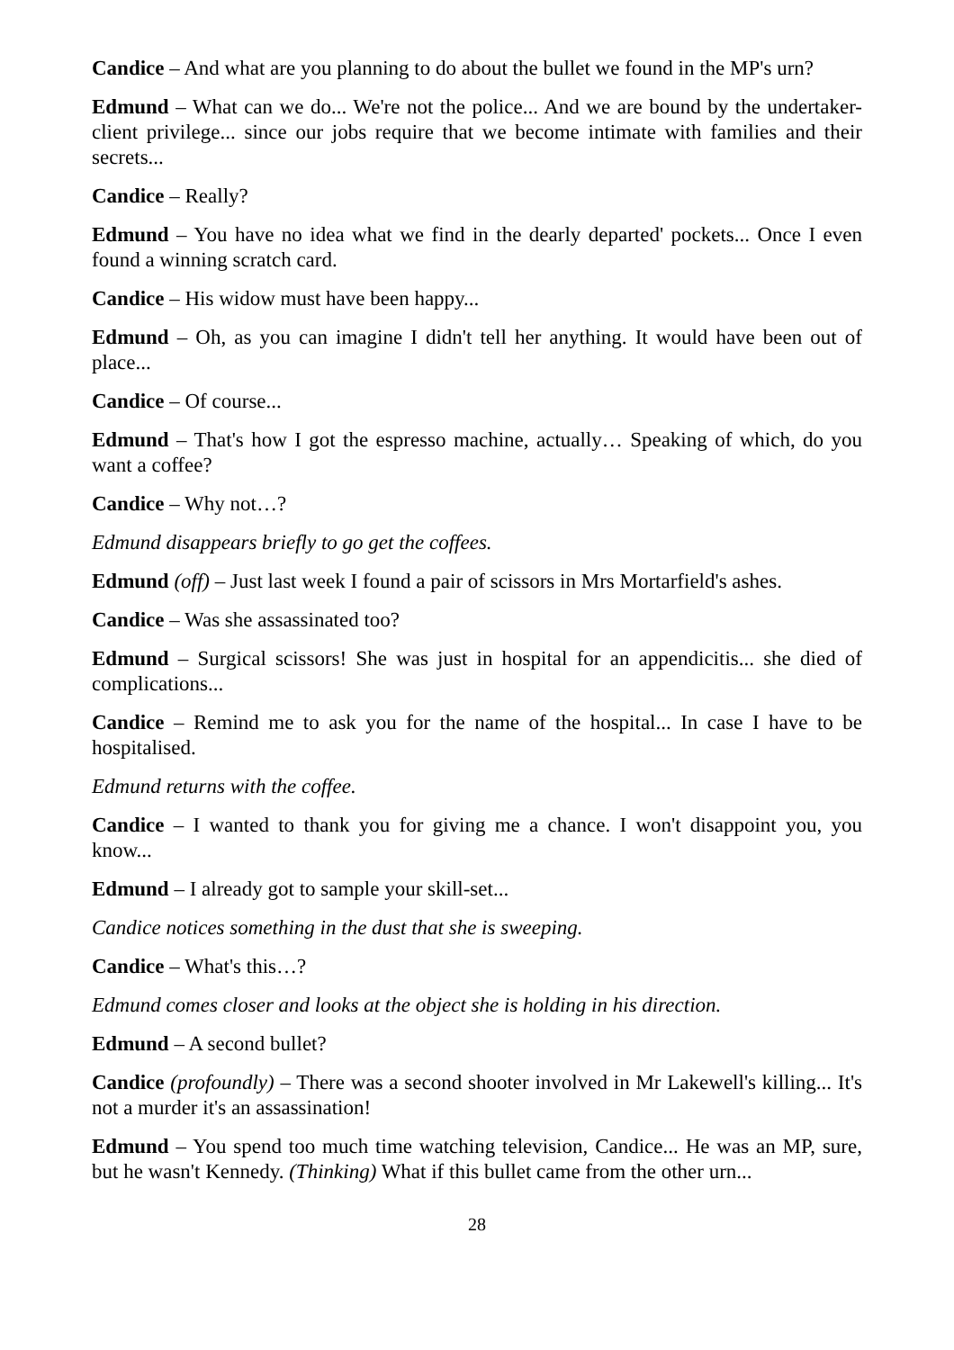Candice – And what are you planning to do about the bullet we found in the MP's urn?
Edmund – What can we do... We're not the police... And we are bound by the undertaker-client privilege... since our jobs require that we become intimate with families and their secrets...
Candice – Really?
Edmund – You have no idea what we find in the dearly departed' pockets... Once I even found a winning scratch card.
Candice – His widow must have been happy...
Edmund – Oh, as you can imagine I didn't tell her anything. It would have been out of place...
Candice – Of course...
Edmund – That's how I got the espresso machine, actually… Speaking of which, do you want a coffee?
Candice – Why not…?
Edmund disappears briefly to go get the coffees.
Edmund (off) – Just last week I found a pair of scissors in Mrs Mortarfield's ashes.
Candice – Was she assassinated too?
Edmund – Surgical scissors! She was just in hospital for an appendicitis... she died of complications...
Candice – Remind me to ask you for the name of the hospital... In case I have to be hospitalised.
Edmund returns with the coffee.
Candice – I wanted to thank you for giving me a chance. I won't disappoint you, you know...
Edmund – I already got to sample your skill-set...
Candice notices something in the dust that she is sweeping.
Candice – What's this…?
Edmund comes closer and looks at the object she is holding in his direction.
Edmund – A second bullet?
Candice (profoundly) – There was a second shooter involved in Mr Lakewell's killing... It's not a murder it's an assassination!
Edmund – You spend too much time watching television, Candice... He was an MP, sure, but he wasn't Kennedy. (Thinking) What if this bullet came from the other urn...
28